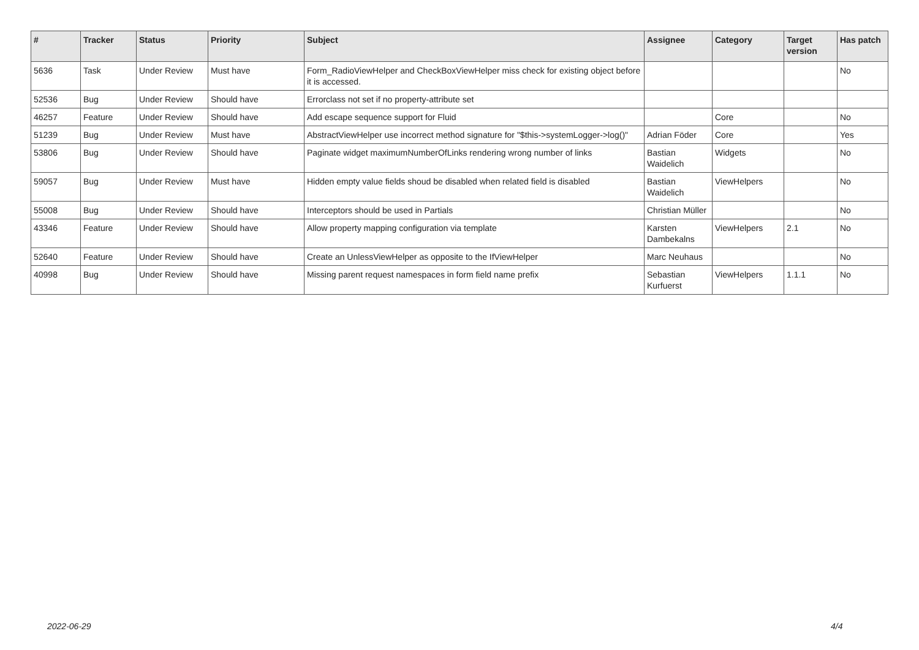| # | Tracker | Status | Priority | Subject | Assignee | Category | Target version | Has patch |
| --- | --- | --- | --- | --- | --- | --- | --- | --- |
| 5636 | Task | Under Review | Must have | Form_RadioViewHelper and CheckBoxViewHelper miss check for existing object before it is accessed. | | | | No |
| 52536 | Bug | Under Review | Should have | Errorclass not set if no property-attribute set | | | | |
| 46257 | Feature | Under Review | Should have | Add escape sequence support for Fluid | | Core | | No |
| 51239 | Bug | Under Review | Must have | AbstractViewHelper use incorrect method signature for "$this->systemLogger->log()" | Adrian Föder | Core | | Yes |
| 53806 | Bug | Under Review | Should have | Paginate widget maximumNumberOfLinks rendering wrong number of links | Bastian Waidelich | Widgets | | No |
| 59057 | Bug | Under Review | Must have | Hidden empty value fields shoud be disabled when related field is disabled | Bastian Waidelich | ViewHelpers | | No |
| 55008 | Bug | Under Review | Should have | Interceptors should be used in Partials | Christian Müller | | | No |
| 43346 | Feature | Under Review | Should have | Allow property mapping configuration via template | Karsten Dambekalns | ViewHelpers | 2.1 | No |
| 52640 | Feature | Under Review | Should have | Create an UnlessViewHelper as opposite to the IfViewHelper | Marc Neuhaus | | | No |
| 40998 | Bug | Under Review | Should have | Missing parent request namespaces in form field name prefix | Sebastian Kurfuerst | ViewHelpers | 1.1.1 | No |
2022-06-29 4/4